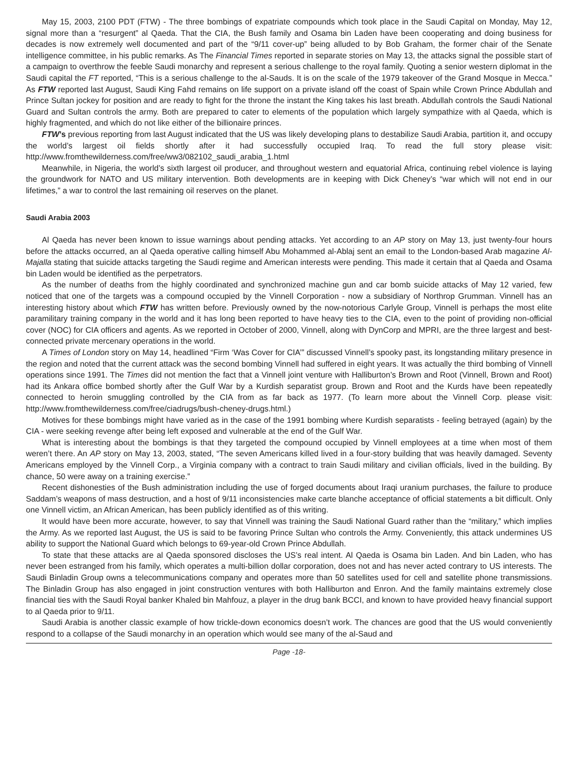May 15, 2003, 2100 PDT (FTW) - The three bombings of expatriate compounds which took place in the Saudi Capital on Monday, May 12, signal more than a “resurgent” al Qaeda. That the CIA, the Bush family and Osama bin Laden have been cooperating and doing business for decades is now extremely well documented and part of the “9/11 cover-up” being alluded to by Bob Graham, the former chair of the Senate intelligence committee, in his public remarks. As The Financial Times reported in separate stories on May 13, the attacks signal the possible start of a campaign to overthrow the feeble Saudi monarchy and represent a serious challenge to the royal family. Quoting a senior western diplomat in the Saudi capital the FT reported, “This is a serious challenge to the al-Sauds. It is on the scale of the 1979 takeover of the Grand Mosque in Mecca.” As FTW reported last August, Saudi King Fahd remains on life support on a private island off the coast of Spain while Crown Prince Abdullah and Prince Sultan jockey for position and are ready to fight for the throne the instant the King takes his last breath. Abdullah controls the Saudi National Guard and Sultan controls the army. Both are prepared to cater to elements of the population which largely sympathize with al Qaeda, which is highly fragmented, and which do not like either of the billionaire princes.
FTW’s previous reporting from last August indicated that the US was likely developing plans to destabilize Saudi Arabia, partition it, and occupy the world’s largest oil fields shortly after it had successfully occupied Iraq. To read the full story please visit: http://www.fromthewilderness.com/free/ww3/082102_saudi_arabia_1.html
Meanwhile, in Nigeria, the world’s sixth largest oil producer, and throughout western and equatorial Africa, continuing rebel violence is laying the groundwork for NATO and US military intervention. Both developments are in keeping with Dick Cheney’s “war which will not end in our lifetimes,” a war to control the last remaining oil reserves on the planet.
Saudi Arabia 2003
Al Qaeda has never been known to issue warnings about pending attacks. Yet according to an AP story on May 13, just twenty-four hours before the attacks occurred, an al Qaeda operative calling himself Abu Mohammed al-Ablaj sent an email to the London-based Arab magazine Al-Majalla stating that suicide attacks targeting the Saudi regime and American interests were pending. This made it certain that al Qaeda and Osama bin Laden would be identified as the perpetrators.
As the number of deaths from the highly coordinated and synchronized machine gun and car bomb suicide attacks of May 12 varied, few noticed that one of the targets was a compound occupied by the Vinnell Corporation - now a subsidiary of Northrop Grumman. Vinnell has an interesting history about which FTW has written before. Previously owned by the now-notorious Carlyle Group, Vinnell is perhaps the most elite paramilitary training company in the world and it has long been reported to have heavy ties to the CIA, even to the point of providing non-official cover (NOC) for CIA officers and agents. As we reported in October of 2000, Vinnell, along with DynCorp and MPRI, are the three largest and best-connected private mercenary operations in the world.
A Times of London story on May 14, headlined “Firm ‘Was Cover for CIA’” discussed Vinnell’s spooky past, its longstanding military presence in the region and noted that the current attack was the second bombing Vinnell had suffered in eight years. It was actually the third bombing of Vinnell operations since 1991. The Times did not mention the fact that a Vinnell joint venture with Halliburton’s Brown and Root (Vinnell, Brown and Root) had its Ankara office bombed shortly after the Gulf War by a Kurdish separatist group. Brown and Root and the Kurds have been repeatedly connected to heroin smuggling controlled by the CIA from as far back as 1977. (To learn more about the Vinnell Corp. please visit: http://www.fromthewilderness.com/free/ciadrugs/bush-cheney-drugs.html.)
Motives for these bombings might have varied as in the case of the 1991 bombing where Kurdish separatists - feeling betrayed (again) by the CIA - were seeking revenge after being left exposed and vulnerable at the end of the Gulf War.
What is interesting about the bombings is that they targeted the compound occupied by Vinnell employees at a time when most of them weren’t there. An AP story on May 13, 2003, stated, “The seven Americans killed lived in a four-story building that was heavily damaged. Seventy Americans employed by the Vinnell Corp., a Virginia company with a contract to train Saudi military and civilian officials, lived in the building. By chance, 50 were away on a training exercise.”
Recent dishonesties of the Bush administration including the use of forged documents about Iraqi uranium purchases, the failure to produce Saddam’s weapons of mass destruction, and a host of 9/11 inconsistencies make carte blanche acceptance of official statements a bit difficult. Only one Vinnell victim, an African American, has been publicly identified as of this writing.
It would have been more accurate, however, to say that Vinnell was training the Saudi National Guard rather than the “military,” which implies the Army. As we reported last August, the US is said to be favoring Prince Sultan who controls the Army. Conveniently, this attack undermines US ability to support the National Guard which belongs to 69-year-old Crown Prince Abdullah.
To state that these attacks are al Qaeda sponsored discloses the US’s real intent. Al Qaeda is Osama bin Laden. And bin Laden, who has never been estranged from his family, which operates a multi-billion dollar corporation, does not and has never acted contrary to US interests. The Saudi Binladin Group owns a telecommunications company and operates more than 50 satellites used for cell and satellite phone transmissions. The Binladin Group has also engaged in joint construction ventures with both Halliburton and Enron. And the family maintains extremely close financial ties with the Saudi Royal banker Khaled bin Mahfouz, a player in the drug bank BCCI, and known to have provided heavy financial support to al Qaeda prior to 9/11.
Saudi Arabia is another classic example of how trickle-down economics doesn’t work. The chances are good that the US would conveniently respond to a collapse of the Saudi monarchy in an operation which would see many of the al-Saud and
Page -18-